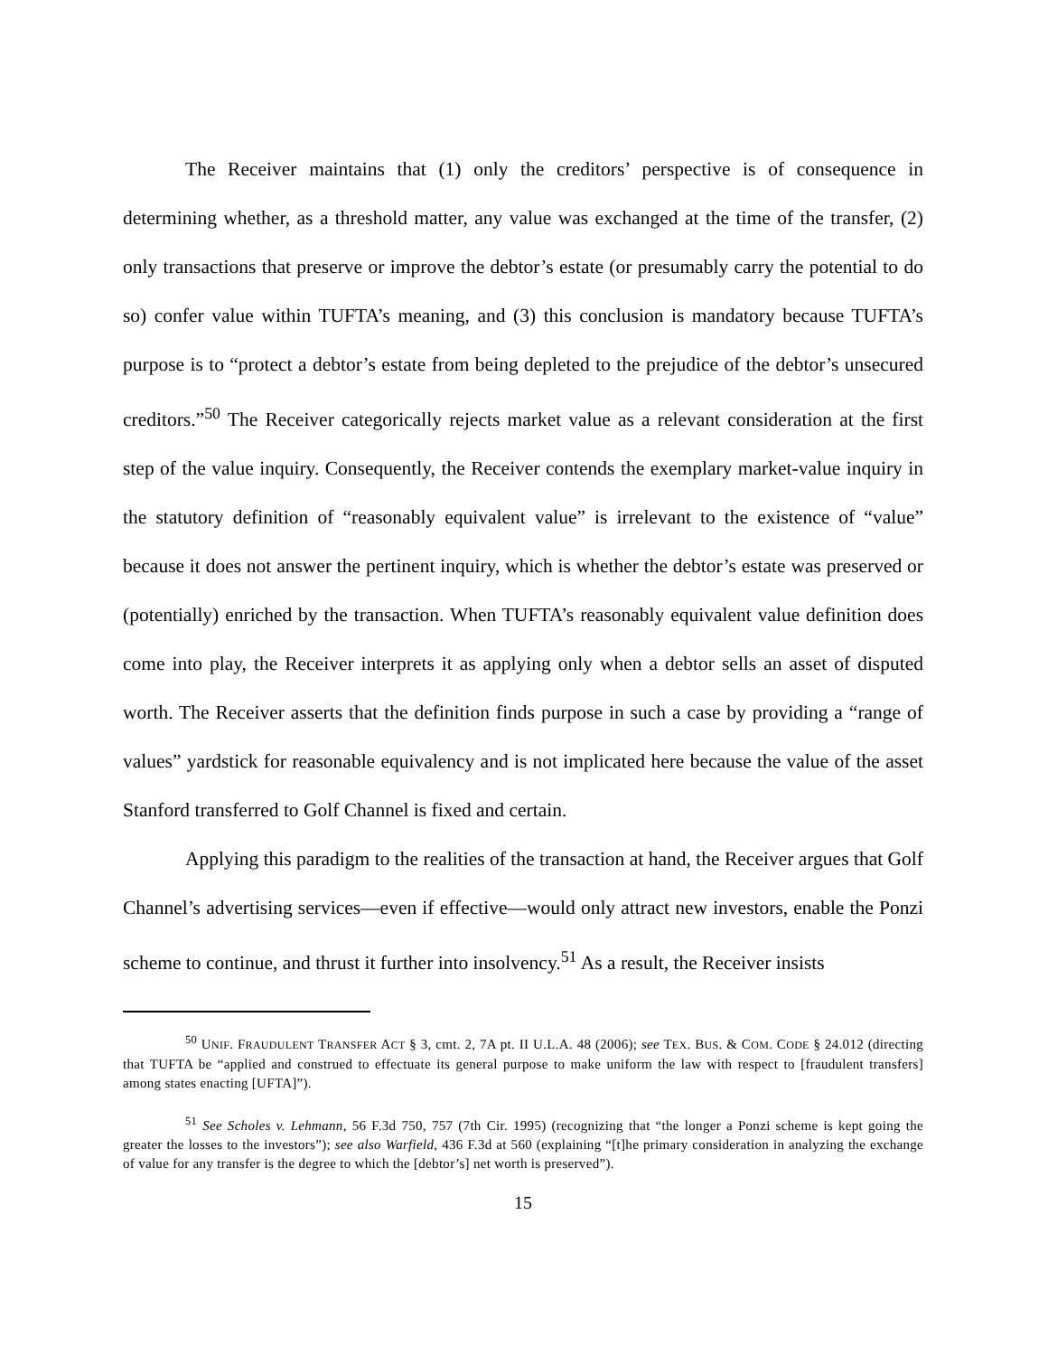The Receiver maintains that (1) only the creditors’ perspective is of consequence in determining whether, as a threshold matter, any value was exchanged at the time of the transfer, (2) only transactions that preserve or improve the debtor’s estate (or presumably carry the potential to do so) confer value within TUFTA’s meaning, and (3) this conclusion is mandatory because TUFTA’s purpose is to “protect a debtor’s estate from being depleted to the prejudice of the debtor’s unsecured creditors.”<sup>50</sup> The Receiver categorically rejects market value as a relevant consideration at the first step of the value inquiry. Consequently, the Receiver contends the exemplary market-value inquiry in the statutory definition of “reasonably equivalent value” is irrelevant to the existence of “value” because it does not answer the pertinent inquiry, which is whether the debtor’s estate was preserved or (potentially) enriched by the transaction. When TUFTA’s reasonably equivalent value definition does come into play, the Receiver interprets it as applying only when a debtor sells an asset of disputed worth. The Receiver asserts that the definition finds purpose in such a case by providing a “range of values” yardstick for reasonable equivalency and is not implicated here because the value of the asset Stanford transferred to Golf Channel is fixed and certain.
Applying this paradigm to the realities of the transaction at hand, the Receiver argues that Golf Channel’s advertising services—even if effective—would only attract new investors, enable the Ponzi scheme to continue, and thrust it further into insolvency.<sup>51</sup> As a result, the Receiver insists
<sup>50</sup> UNIF. FRAUDULENT TRANSFER ACT § 3, cmt. 2, 7A pt. II U.L.A. 48 (2006); see TEX. BUS. & COM. CODE § 24.012 (directing that TUFTA be “applied and construed to effectuate its general purpose to make uniform the law with respect to [fraudulent transfers] among states enacting [UFTA]”).
<sup>51</sup> See Scholes v. Lehmann, 56 F.3d 750, 757 (7th Cir. 1995) (recognizing that “the longer a Ponzi scheme is kept going the greater the losses to the investors”); see also Warfield, 436 F.3d at 560 (explaining “[t]he primary consideration in analyzing the exchange of value for any transfer is the degree to which the [debtor’s] net worth is preserved”).
15